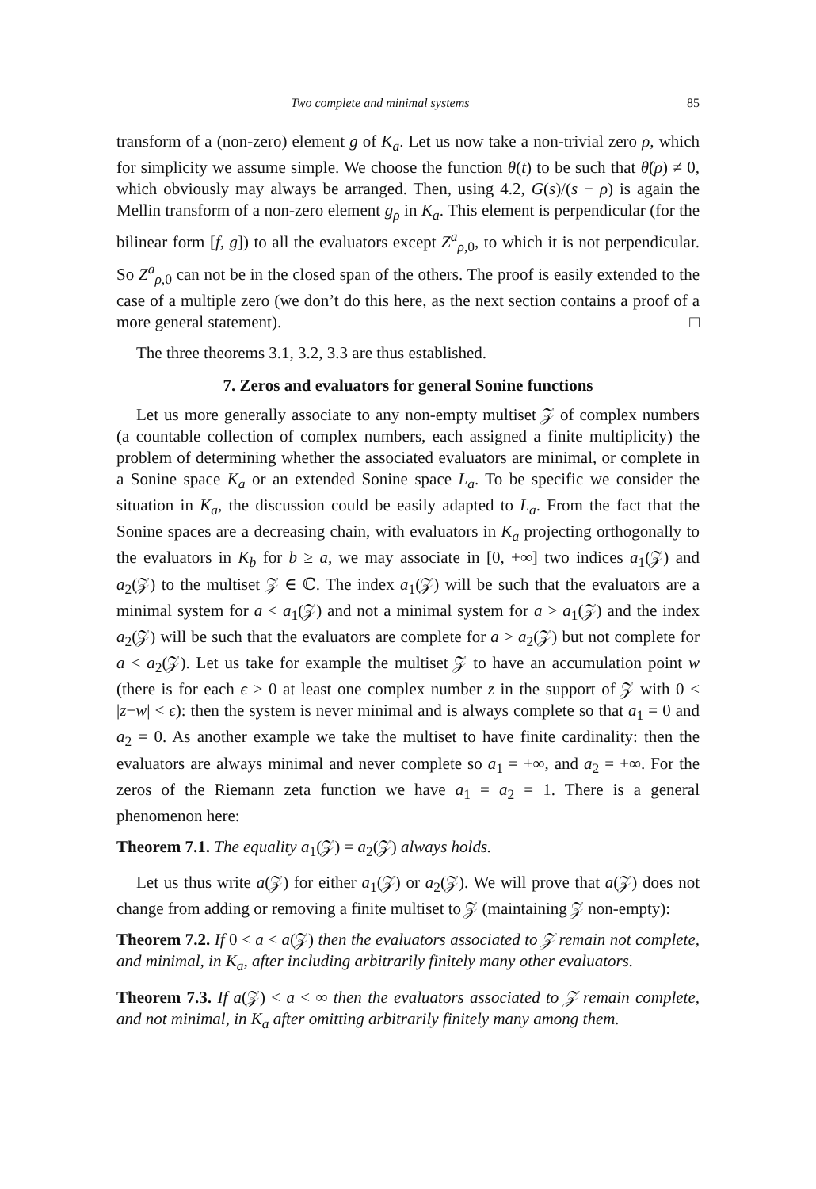Two complete and minimal systems 85
transform of a (non-zero) element g of K<sub>a</sub>. Let us now take a non-trivial zero ρ, which for simplicity we assume simple. We choose the function θ(t) to be such that θ̂(ρ) ≠ 0, which obviously may always be arranged. Then, using 4.2, G(s)/(s − ρ) is again the Mellin transform of a non-zero element g<sub>ρ</sub> in K<sub>a</sub>. This element is perpendicular (for the bilinear form [f, g]) to all the evaluators except Z<sup>a</sup><sub>ρ,0</sub>, to which it is not perpendicular. So Z<sup>a</sup><sub>ρ,0</sub> can not be in the closed span of the others. The proof is easily extended to the case of a multiple zero (we don’t do this here, as the next section contains a proof of a more general statement). □
The three theorems 3.1, 3.2, 3.3 are thus established.
7. Zeros and evaluators for general Sonine functions
Let us more generally associate to any non-empty multiset 𝒵 of complex numbers (a countable collection of complex numbers, each assigned a finite multiplicity) the problem of determining whether the associated evaluators are minimal, or complete in a Sonine space K<sub>a</sub> or an extended Sonine space L<sub>a</sub>. To be specific we consider the situation in K<sub>a</sub>, the discussion could be easily adapted to L<sub>a</sub>. From the fact that the Sonine spaces are a decreasing chain, with evaluators in K<sub>a</sub> projecting orthogonally to the evaluators in K<sub>b</sub> for b ≥ a, we may associate in [0, +∞] two indices a<sub>1</sub>(𝒵) and a<sub>2</sub>(𝒵) to the multiset 𝒵 ∈ ℂ. The index a<sub>1</sub>(𝒵) will be such that the evaluators are a minimal system for a < a<sub>1</sub>(𝒵) and not a minimal system for a > a<sub>1</sub>(𝒵) and the index a<sub>2</sub>(𝒵) will be such that the evaluators are complete for a > a<sub>2</sub>(𝒵) but not complete for a < a<sub>2</sub>(𝒵). Let us take for example the multiset 𝒵 to have an accumulation point w (there is for each ϵ > 0 at least one complex number z in the support of 𝒵 with 0 < |z−w| < ϵ): then the system is never minimal and is always complete so that a<sub>1</sub> = 0 and a<sub>2</sub> = 0. As another example we take the multiset to have finite cardinality: then the evaluators are always minimal and never complete so a<sub>1</sub> = +∞, and a<sub>2</sub> = +∞. For the zeros of the Riemann zeta function we have a<sub>1</sub> = a<sub>2</sub> = 1. There is a general phenomenon here:
Theorem 7.1. The equality a<sub>1</sub>(𝒵) = a<sub>2</sub>(𝒵) always holds.
Let us thus write a(𝒵) for either a<sub>1</sub>(𝒵) or a<sub>2</sub>(𝒵). We will prove that a(𝒵) does not change from adding or removing a finite multiset to 𝒵 (maintaining 𝒵 non-empty):
Theorem 7.2. If 0 < a < a(𝒵) then the evaluators associated to 𝒵 remain not complete, and minimal, in K<sub>a</sub>, after including arbitrarily finitely many other evaluators.
Theorem 7.3. If a(𝒵) < a < ∞ then the evaluators associated to 𝒵 remain complete, and not minimal, in K<sub>a</sub> after omitting arbitrarily finitely many among them.